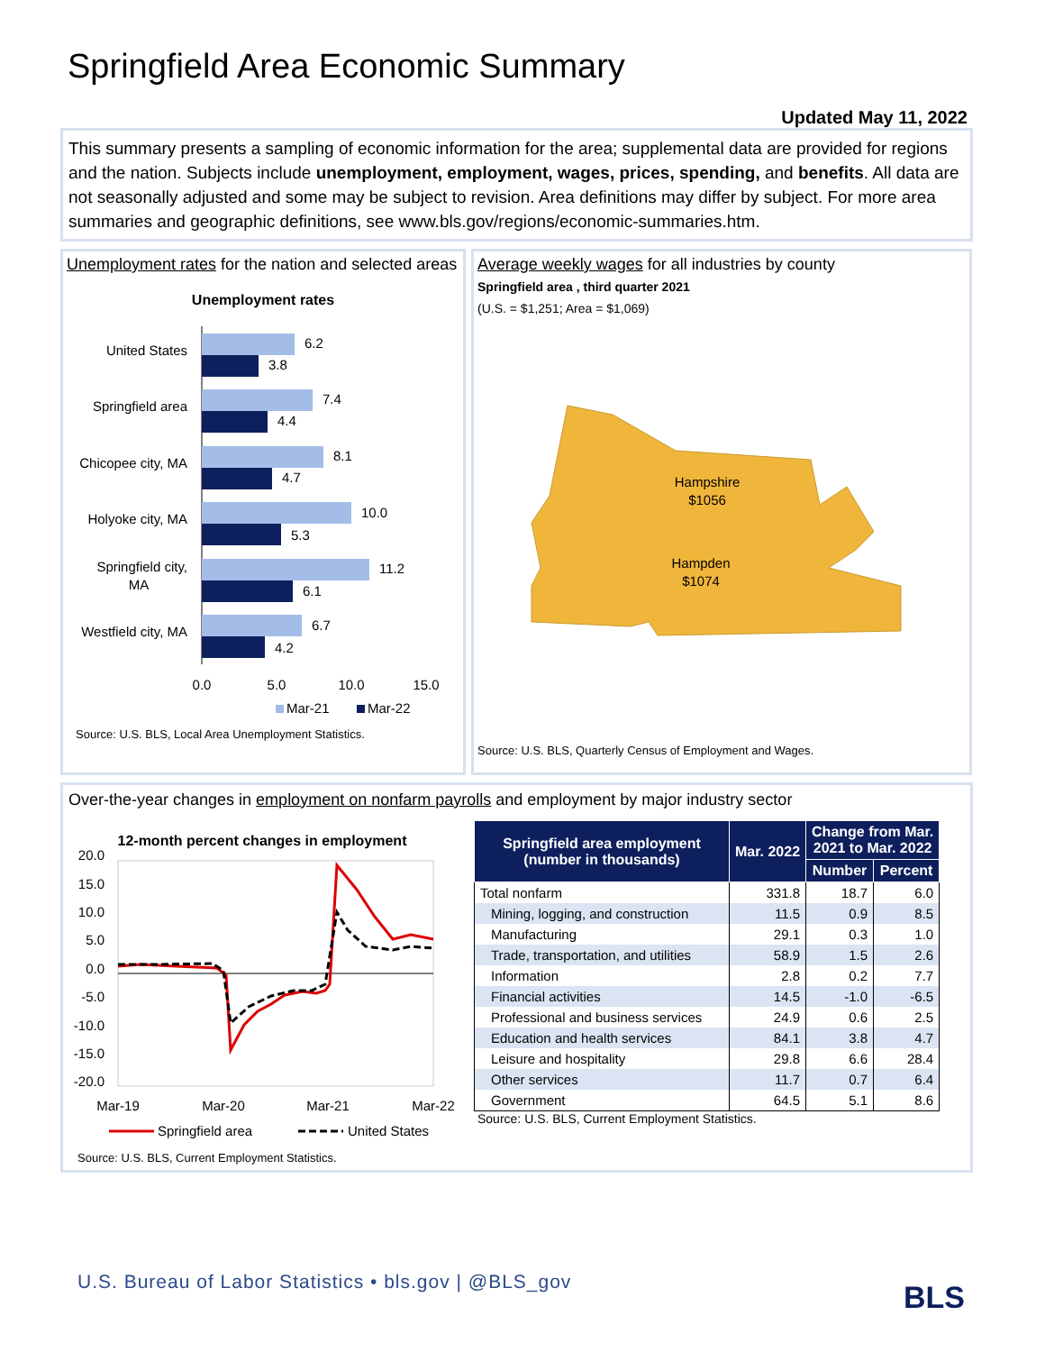Springfield Area Economic Summary
Updated May 11, 2022
This summary presents a sampling of economic information for the area; supplemental data are provided for regions and the nation. Subjects include unemployment, employment, wages, prices, spending, and benefits. All data are not seasonally adjusted and some may be subject to revision. Area definitions may differ by subject. For more area summaries and geographic definitions, see www.bls.gov/regions/economic-summaries.htm.
Unemployment rates for the nation and selected areas
Unemployment rates
United States
6.2
3.8
Springfield area
7.4
4.4
Chicopee city, MA
8.1
4.7
Holyoke city, MA
10.0
5.3
Springfield city,
MA
11.2
6.1
Westfield city, MA
6.7
4.2
0.0
5.0
10.0
15.0
Mar-21
Mar-22
Source: U.S. BLS, Local Area Unemployment Statistics.
Average weekly wages for all industries by county
Springfield area , third quarter 2021
(U.S. = $1,251; Area = $1,069)
Hampshire
$1056
Hampden
$1074
Source: U.S. BLS, Quarterly Census of Employment and Wages.
Over-the-year changes in employment on nonfarm payrolls and employment by major industry sector
12-month percent changes in employment
20.0
15.0
10.0
5.0
0.0
-5.0
-10.0
-15.0
-20.0
Mar-19
Mar-20
Mar-21
Mar-22
Springfield area
United States
Source: U.S. BLS, Current Employment Statistics.
| Springfield area employment (number in thousands) | Mar. 2022 | Change from Mar. 2021 to Mar. 2022 | |
| --- | --- | --- | --- |
| | | Number | Percent |
| Total nonfarm | 331.8 | 18.7 | 6.0 |
| Mining, logging, and construction | 11.5 | 0.9 | 8.5 |
| Manufacturing | 29.1 | 0.3 | 1.0 |
| Trade, transportation, and utilities | 58.9 | 1.5 | 2.6 |
| Information | 2.8 | 0.2 | 7.7 |
| Financial activities | 14.5 | -1.0 | -6.5 |
| Professional and business services | 24.9 | 0.6 | 2.5 |
| Education and health services | 84.1 | 3.8 | 4.7 |
| Leisure and hospitality | 29.8 | 6.6 | 28.4 |
| Other services | 11.7 | 0.7 | 6.4 |
| Government | 64.5 | 5.1 | 8.6 |
Source: U.S. BLS, Current Employment Statistics.
U.S. Bureau of Labor Statistics • bls.gov | @BLS_gov
BLS